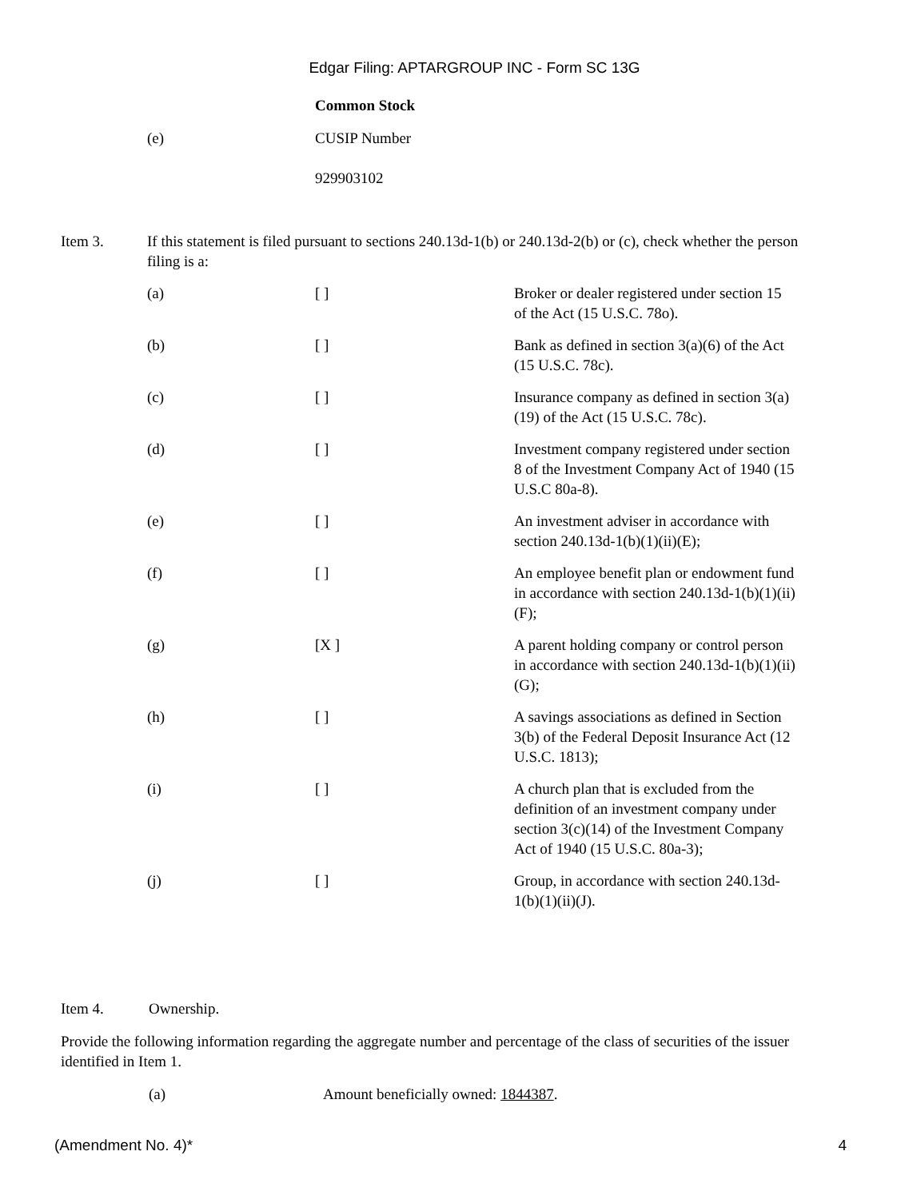Edgar Filing: APTARGROUP INC - Form SC 13G
Common Stock
(e) CUSIP Number
929903102
Item 3. If this statement is filed pursuant to sections 240.13d-1(b) or 240.13d-2(b) or (c), check whether the person filing is a:
(a) [ ] Broker or dealer registered under section 15 of the Act (15 U.S.C. 78o).
(b) [ ] Bank as defined in section 3(a)(6) of the Act (15 U.S.C. 78c).
(c) [ ] Insurance company as defined in section 3(a)(19) of the Act (15 U.S.C. 78c).
(d) [ ] Investment company registered under section 8 of the Investment Company Act of 1940 (15 U.S.C 80a-8).
(e) [ ] An investment adviser in accordance with section 240.13d-1(b)(1)(ii)(E);
(f) [ ] An employee benefit plan or endowment fund in accordance with section 240.13d-1(b)(1)(ii)(F);
(g) [X ] A parent holding company or control person in accordance with section 240.13d-1(b)(1)(ii)(G);
(h) [ ] A savings associations as defined in Section 3(b) of the Federal Deposit Insurance Act (12 U.S.C. 1813);
(i) [ ] A church plan that is excluded from the definition of an investment company under section 3(c)(14) of the Investment Company Act of 1940 (15 U.S.C. 80a-3);
(j) [ ] Group, in accordance with section 240.13d-1(b)(1)(ii)(J).
Item 4. Ownership.
Provide the following information regarding the aggregate number and percentage of the class of securities of the issuer identified in Item 1.
(a) Amount beneficially owned: 1844387.
(Amendment No. 4)* 4